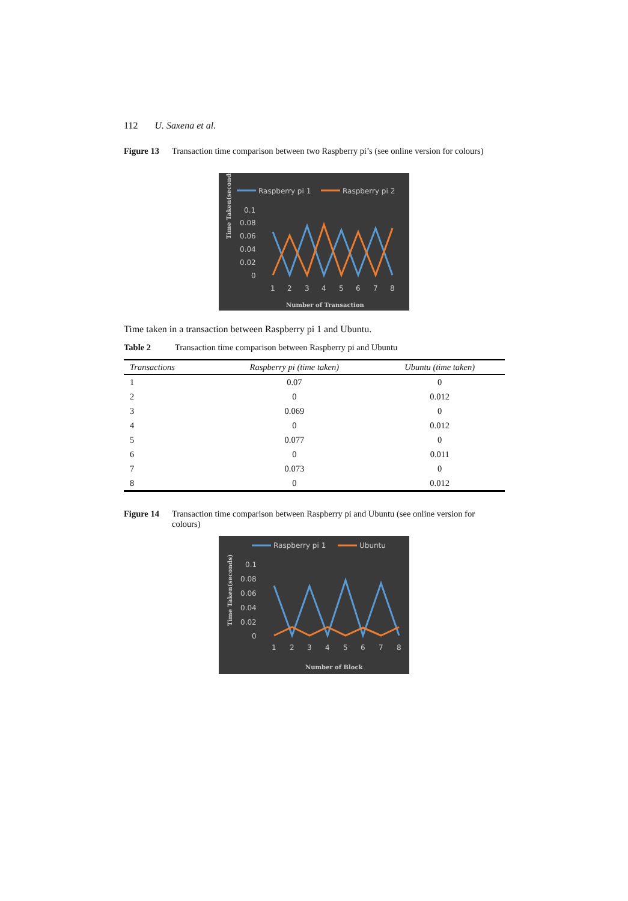112 U. Saxena et al.
Figure 13 Transaction time comparison between two Raspberry pi’s (see online version for colours)
Raspberry pi 1
Raspberry pi 2
0.1
0.08
0.06
0.04
0.02
0
1
2
3
4
5
6
7
8
Number of Transaction
Time Taken(seconds)
Time taken in a transaction between Raspberry pi 1 and Ubuntu.
Table 2 Transaction time comparison between Raspberry pi and Ubuntu
| Transactions | Raspberry pi (time taken) | Ubuntu (time taken) |
| --- | --- | --- |
| 1 | 0.07 | 0 |
| 2 | 0 | 0.012 |
| 3 | 0.069 | 0 |
| 4 | 0 | 0.012 |
| 5 | 0.077 | 0 |
| 6 | 0 | 0.011 |
| 7 | 0.073 | 0 |
| 8 | 0 | 0.012 |
Figure 14 Transaction time comparison between Raspberry pi and Ubuntu (see online version for colours)
Raspberry pi 1
Ubuntu
0.1
0.08
0.06
0.04
0.02
0
1
2
3
4
5
6
7
8
Number of Block
Time Taken(seconds)